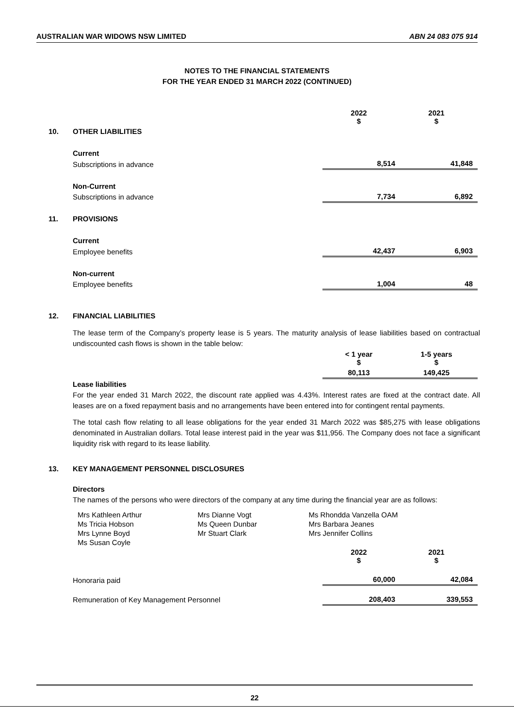AUSTRALIAN WAR WIDOWS NSW LIMITED ABN 24 083 075 914
NOTES TO THE FINANCIAL STATEMENTS
FOR THE YEAR ENDED 31 MARCH 2022 (CONTINUED)
| | | 2022 $ | 2021 $ |
| 10. | OTHER LIABILITIES | | |
| | Current | | |
| | Subscriptions in advance | 8,514 | 41,848 |
| | Non-Current | | |
| | Subscriptions in advance | 7,734 | 6,892 |
| 11. | PROVISIONS | | |
| | Current | | |
| | Employee benefits | 42,437 | 6,903 |
| | Non-current | | |
| | Employee benefits | 1,004 | 48 |
| 12. | FINANCIAL LIABILITIES | | |
The lease term of the Company’s property lease is 5 years. The maturity analysis of lease liabilities based on contractual undiscounted cash flows is shown in the table below:
| | | < 1 year $ | 1-5 years $ |
| | | 80,113 | 149,425 |
Lease liabilities
For the year ended 31 March 2022, the discount rate applied was 4.43%. Interest rates are fixed at the contract date. All leases are on a fixed repayment basis and no arrangements have been entered into for contingent rental payments.
The total cash flow relating to all lease obligations for the year ended 31 March 2022 was $85,275 with lease obligations denominated in Australian dollars. Total lease interest paid in the year was $11,956. The Company does not face a significant liquidity risk with regard to its lease liability.
13. KEY MANAGEMENT PERSONNEL DISCLOSURES
Directors
The names of the persons who were directors of the company at any time during the financial year are as follows:
| Mrs Kathleen Arthur | Mrs Dianne Vogt | Ms Rhondda Vanzella OAM |
| Ms Tricia Hobson | Ms Queen Dunbar | Mrs Barbara Jeanes |
| Mrs Lynne Boyd | Mr Stuart Clark | Mrs Jennifer Collins |
| Ms Susan Coyle | | |
| | | 2022 $ | 2021 $ |
| | Honoraria paid | 60,000 | 42,084 |
| | Remuneration of Key Management Personnel | 208,403 | 339,553 |
22